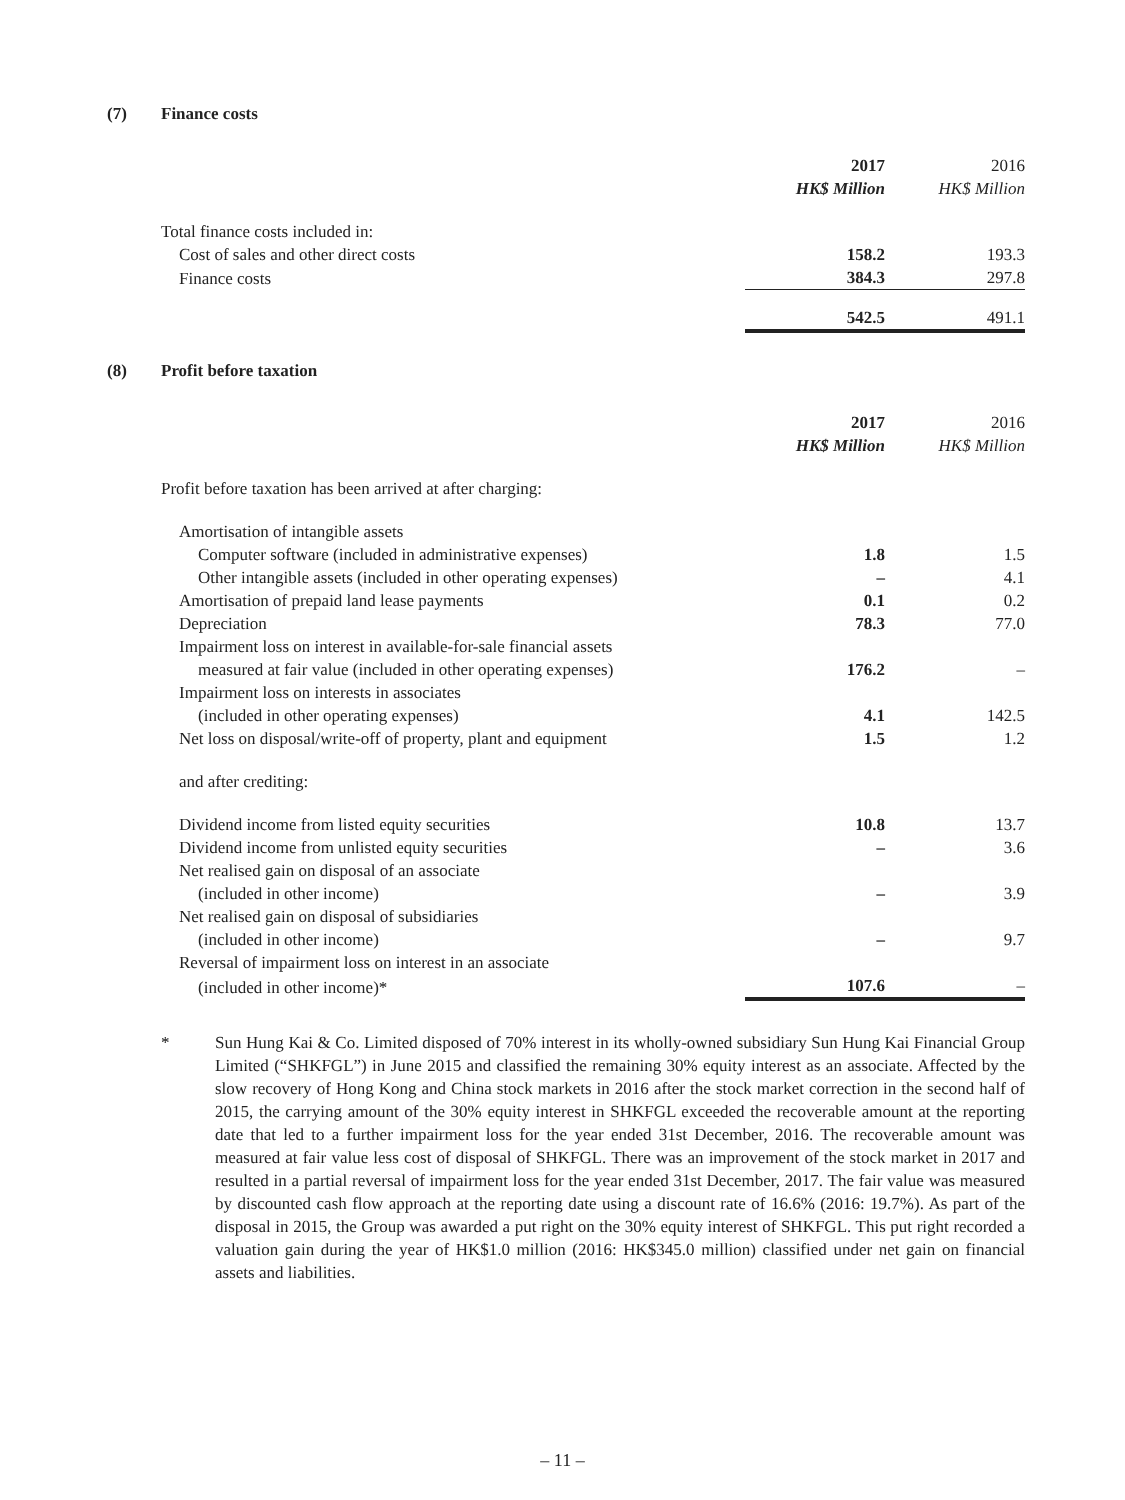(7) Finance costs
| | 2017 | | 2016 |
| --- | --- | --- | --- |
| | HK$ Million | | HK$ Million |
| Total finance costs included in: | | | |
| Cost of sales and other direct costs | 158.2 | | 193.3 |
| Finance costs | 384.3 | | 297.8 |
| | 542.5 | | 491.1 |
(8) Profit before taxation
| | 2017 | | 2016 |
| --- | --- | --- | --- |
| | HK$ Million | | HK$ Million |
| Profit before taxation has been arrived at after charging: | | | |
| Amortisation of intangible assets | | | |
| Computer software (included in administrative expenses) | 1.8 | | 1.5 |
| Other intangible assets (included in other operating expenses) | – | | 4.1 |
| Amortisation of prepaid land lease payments | 0.1 | | 0.2 |
| Depreciation | 78.3 | | 77.0 |
| Impairment loss on interest in available-for-sale financial assets | | | |
| measured at fair value (included in other operating expenses) | 176.2 | | – |
| Impairment loss on interests in associates | | | |
| (included in other operating expenses) | 4.1 | | 142.5 |
| Net loss on disposal/write-off of property, plant and equipment | 1.5 | | 1.2 |
| and after crediting: | | | |
| Dividend income from listed equity securities | 10.8 | | 13.7 |
| Dividend income from unlisted equity securities | – | | 3.6 |
| Net realised gain on disposal of an associate | | | |
| (included in other income) | – | | 3.9 |
| Net realised gain on disposal of subsidiaries | | | |
| (included in other income) | – | | 9.7 |
| Reversal of impairment loss on interest in an associate | | | |
| (included in other income)* | 107.6 | | – |
* Sun Hung Kai & Co. Limited disposed of 70% interest in its wholly-owned subsidiary Sun Hung Kai Financial Group Limited (“SHKFGL”) in June 2015 and classified the remaining 30% equity interest as an associate. Affected by the slow recovery of Hong Kong and China stock markets in 2016 after the stock market correction in the second half of 2015, the carrying amount of the 30% equity interest in SHKFGL exceeded the recoverable amount at the reporting date that led to a further impairment loss for the year ended 31st December, 2016. The recoverable amount was measured at fair value less cost of disposal of SHKFGL. There was an improvement of the stock market in 2017 and resulted in a partial reversal of impairment loss for the year ended 31st December, 2017. The fair value was measured by discounted cash flow approach at the reporting date using a discount rate of 16.6% (2016: 19.7%). As part of the disposal in 2015, the Group was awarded a put right on the 30% equity interest of SHKFGL. This put right recorded a valuation gain during the year of HK$1.0 million (2016: HK$345.0 million) classified under net gain on financial assets and liabilities.
– 11 –